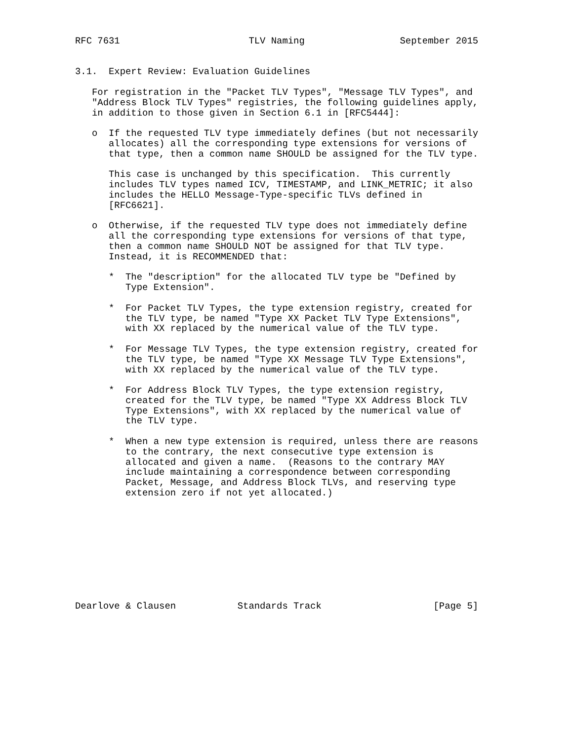RFC 7631                       TLV Naming                 September 2015


3.1.  Expert Review: Evaluation Guidelines

   For registration in the "Packet TLV Types", "Message TLV Types", and
   "Address Block TLV Types" registries, the following guidelines apply,
   in addition to those given in Section 6.1 in [RFC5444]:

   o  If the requested TLV type immediately defines (but not necessarily
      allocates) all the corresponding type extensions for versions of
      that type, then a common name SHOULD be assigned for the TLV type.

      This case is unchanged by this specification.  This currently
      includes TLV types named ICV, TIMESTAMP, and LINK_METRIC; it also
      includes the HELLO Message-Type-specific TLVs defined in
      [RFC6621].

   o  Otherwise, if the requested TLV type does not immediately define
      all the corresponding type extensions for versions of that type,
      then a common name SHOULD NOT be assigned for that TLV type.
      Instead, it is RECOMMENDED that:

      *  The "description" for the allocated TLV type be "Defined by
         Type Extension".

      *  For Packet TLV Types, the type extension registry, created for
         the TLV type, be named "Type XX Packet TLV Type Extensions",
         with XX replaced by the numerical value of the TLV type.

      *  For Message TLV Types, the type extension registry, created for
         the TLV type, be named "Type XX Message TLV Type Extensions",
         with XX replaced by the numerical value of the TLV type.

      *  For Address Block TLV Types, the type extension registry,
         created for the TLV type, be named "Type XX Address Block TLV
         Type Extensions", with XX replaced by the numerical value of
         the TLV type.

      *  When a new type extension is required, unless there are reasons
         to the contrary, the next consecutive type extension is
         allocated and given a name.  (Reasons to the contrary MAY
         include maintaining a correspondence between corresponding
         Packet, Message, and Address Block TLVs, and reserving type
         extension zero if not yet allocated.)










Dearlove & Clausen           Standards Track                    [Page 5]